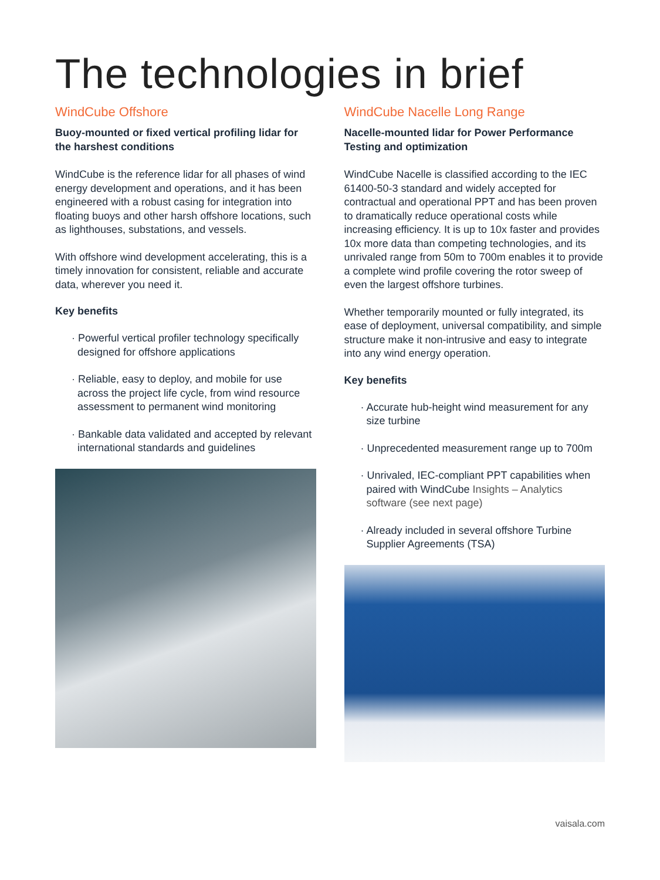The technologies in brief
WindCube Offshore
Buoy-mounted or fixed vertical profiling lidar for the harshest conditions
WindCube is the reference lidar for all phases of wind energy development and operations, and it has been engineered with a robust casing for integration into floating buoys and other harsh offshore locations, such as lighthouses, substations, and vessels.
With offshore wind development accelerating, this is a timely innovation for consistent, reliable and accurate data, wherever you need it.
Key benefits
· Powerful vertical profiler technology specifically designed for offshore applications
· Reliable, easy to deploy, and mobile for use across the project life cycle, from wind resource assessment to permanent wind monitoring
· Bankable data validated and accepted by relevant international standards and guidelines
WindCube Nacelle Long Range
Nacelle-mounted lidar for Power Performance Testing and optimization
WindCube Nacelle is classified according to the IEC 61400-50-3 standard and widely accepted for contractual and operational PPT and has been proven to dramatically reduce operational costs while increasing efficiency. It is up to 10x faster and provides 10x more data than competing technologies, and its unrivaled range from 50m to 700m enables it to provide a complete wind profile covering the rotor sweep of even the largest offshore turbines.
Whether temporarily mounted or fully integrated, its ease of deployment, universal compatibility, and simple structure make it non-intrusive and easy to integrate into any wind energy operation.
Key benefits
· Accurate hub-height wind measurement for any size turbine
· Unprecedented measurement range up to 700m
· Unrivaled, IEC-compliant PPT capabilities when paired with WindCube Insights – Analytics software (see next page)
· Already included in several offshore Turbine Supplier Agreements (TSA)
vaisala.com